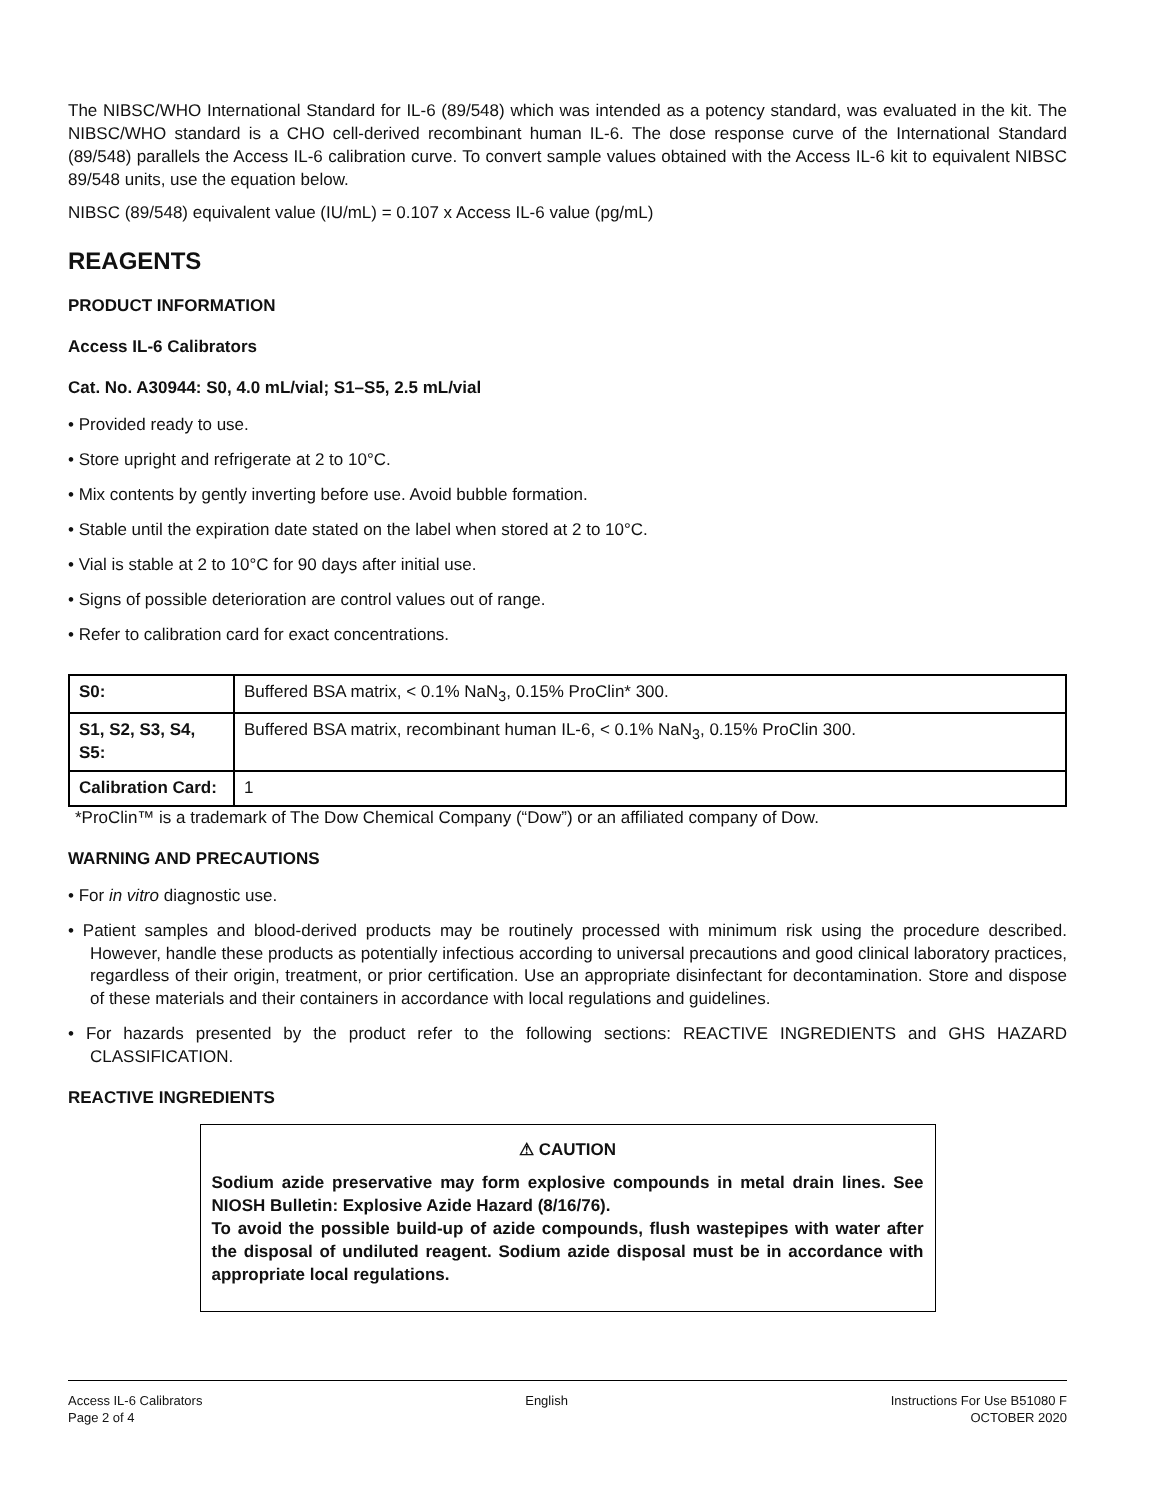The NIBSC/WHO International Standard for IL-6 (89/548) which was intended as a potency standard, was evaluated in the kit. The NIBSC/WHO standard is a CHO cell-derived recombinant human IL-6. The dose response curve of the International Standard (89/548) parallels the Access IL-6 calibration curve. To convert sample values obtained with the Access IL-6 kit to equivalent NIBSC 89/548 units, use the equation below.
NIBSC (89/548) equivalent value (IU/mL) = 0.107 x Access IL-6 value (pg/mL)
REAGENTS
PRODUCT INFORMATION
Access IL-6 Calibrators
Cat. No. A30944: S0, 4.0 mL/vial; S1–S5, 2.5 mL/vial
• Provided ready to use.
• Store upright and refrigerate at 2 to 10°C.
• Mix contents by gently inverting before use. Avoid bubble formation.
• Stable until the expiration date stated on the label when stored at 2 to 10°C.
• Vial is stable at 2 to 10°C for 90 days after initial use.
• Signs of possible deterioration are control values out of range.
• Refer to calibration card for exact concentrations.
| S0: | Buffered BSA matrix, < 0.1% NaN<sub>3</sub>, 0.15% ProClin* 300. |
| S1, S2, S3, S4, S5: | Buffered BSA matrix, recombinant human IL-6, < 0.1% NaN<sub>3</sub>, 0.15% ProClin 300. |
| Calibration Card: | 1 |
*ProClin™ is a trademark of The Dow Chemical Company (“Dow”) or an affiliated company of Dow.
WARNING AND PRECAUTIONS
• For in vitro diagnostic use.
• Patient samples and blood-derived products may be routinely processed with minimum risk using the procedure described. However, handle these products as potentially infectious according to universal precautions and good clinical laboratory practices, regardless of their origin, treatment, or prior certification. Use an appropriate disinfectant for decontamination. Store and dispose of these materials and their containers in accordance with local regulations and guidelines.
• For hazards presented by the product refer to the following sections: REACTIVE INGREDIENTS and GHS HAZARD CLASSIFICATION.
REACTIVE INGREDIENTS
⚠ CAUTION
Sodium azide preservative may form explosive compounds in metal drain lines. See NIOSH Bulletin: Explosive Azide Hazard (8/16/76).
To avoid the possible build-up of azide compounds, flush wastepipes with water after the disposal of undiluted reagent. Sodium azide disposal must be in accordance with appropriate local regulations.
Access IL-6 Calibrators
Page 2 of 4
English Instructions For Use B51080 F
OCTOBER 2020